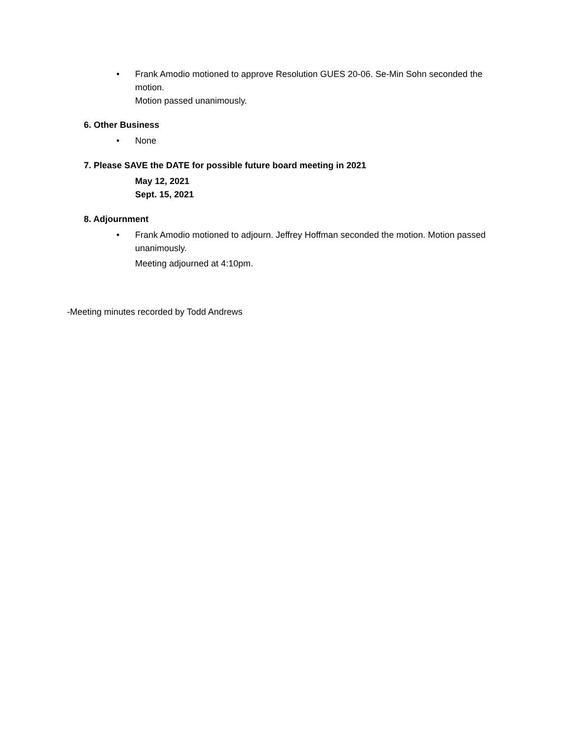• Frank Amodio motioned to approve Resolution GUES 20-06. Se-Min Sohn seconded the motion.
Motion passed unanimously.
6. Other Business
• None
7. Please SAVE the DATE for possible future board meeting in 2021
May 12, 2021
Sept. 15, 2021
8. Adjournment
• Frank Amodio motioned to adjourn. Jeffrey Hoffman seconded the motion. Motion passed unanimously.
Meeting adjourned at 4:10pm.
-Meeting minutes recorded by Todd Andrews